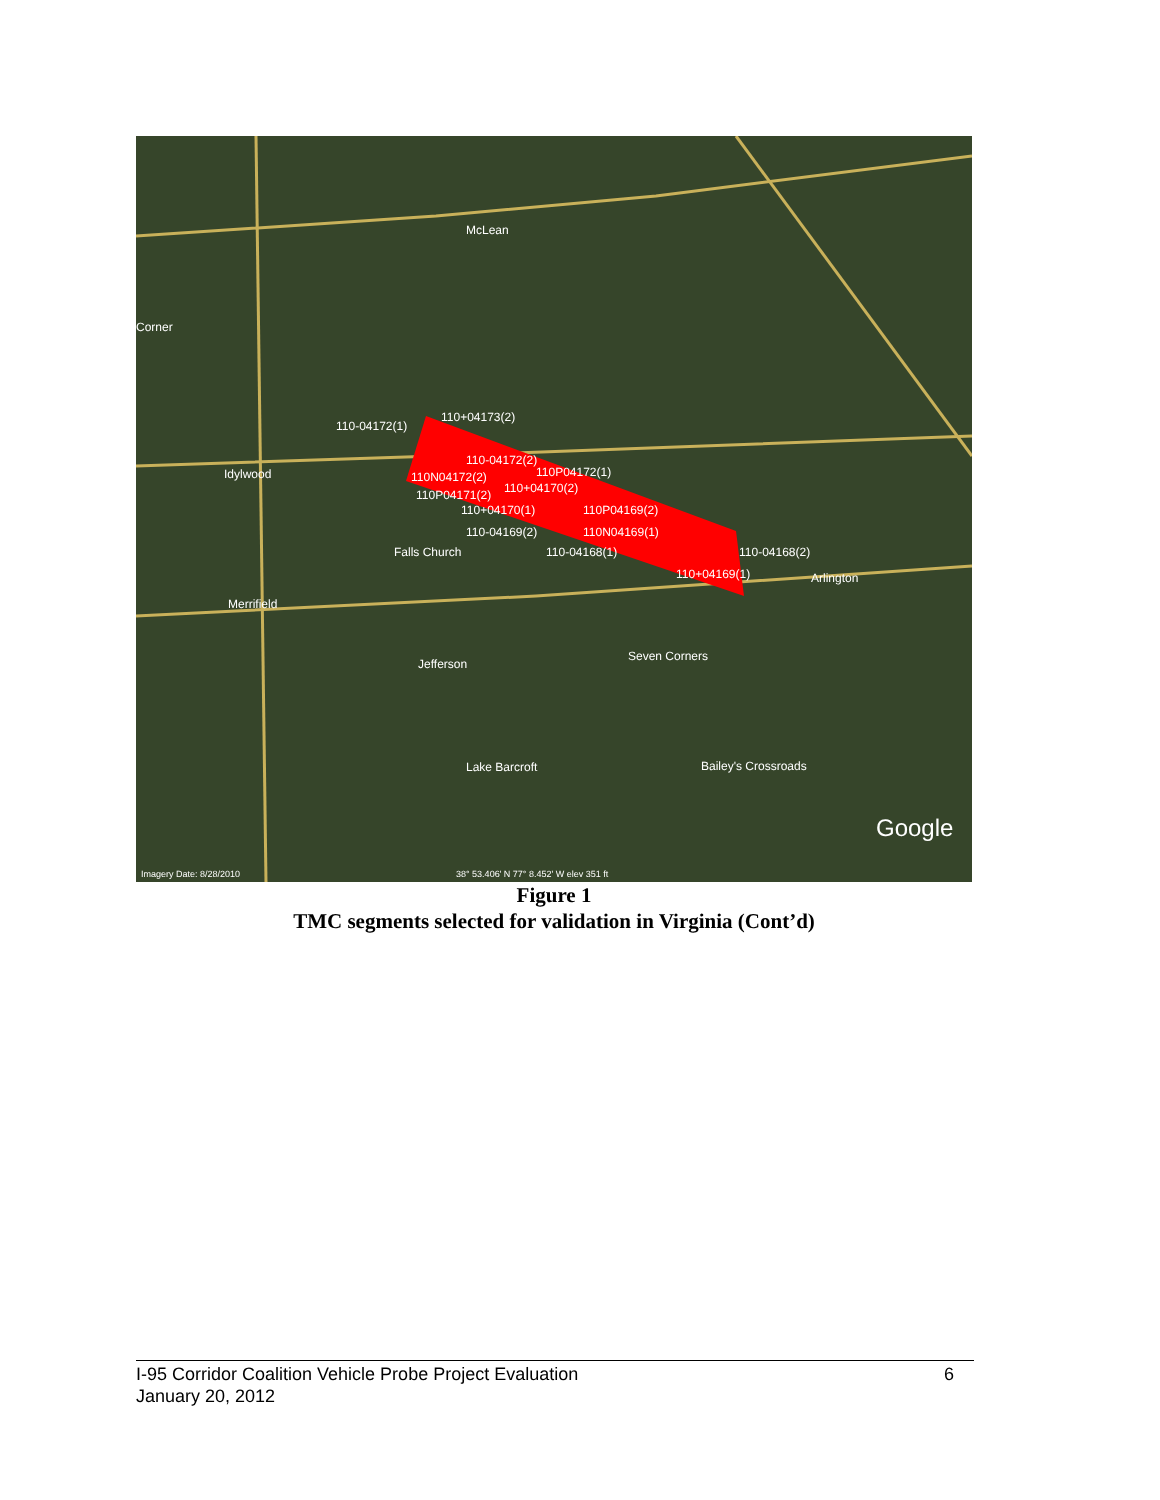McLean
Corner
Idylwood
Falls Church
Arlington
Merrifield
Jefferson
Seven Corners
Lake Barcroft
Bailey's Crossroads
110-04172(1)
110+04173(2)
110-04172(2)
110N04172(2)
110P04172(1)
110P04171(2)
110+04170(2)
110+04170(1)
110P04169(2)
110-04169(2)
110N04169(1)
110-04168(1)
110-04168(2)
110+04169(1)
Imagery Date: 8/28/2010
38° 53.406' N 77° 8.452' W elev 351 ft
Google
Figure 1
TMC segments selected for validation in Virginia (Cont’d)
6 I-95 Corridor Coalition Vehicle Probe Project Evaluation
January 20, 2012